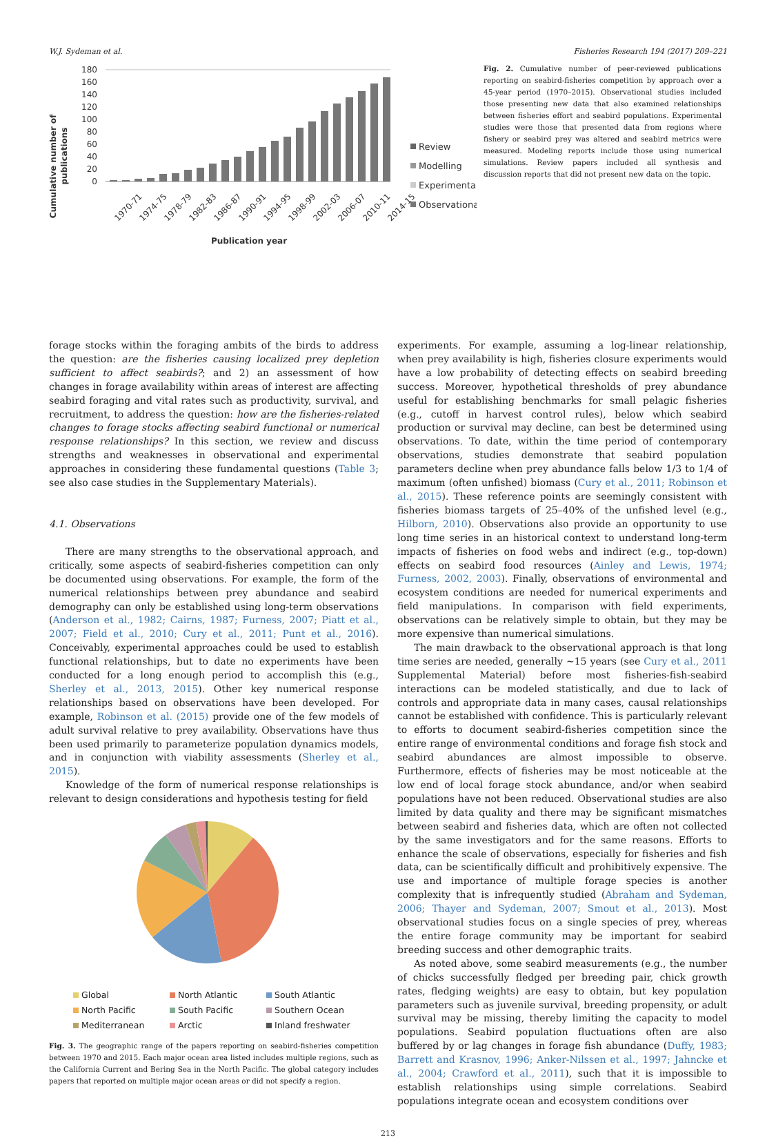W.J. Sydeman et al. Fisheries Research 194 (2017) 209–221
Cumulative number of
publications
180
160
140
120
100
80
60
40
20
0
1970-71
1974-75
1978-79
1982-83
1986-87
1990-91
1994-95
1998-99
2002-03
2006-07
2010-11
2014-15
Publication year
Review
Modelling
Experimental
Observational
Fig. 2. Cumulative number of peer-reviewed publications reporting on seabird-fisheries competition by approach over a 45-year period (1970–2015). Observational studies included those presenting new data that also examined relationships between fisheries effort and seabird populations. Experimental studies were those that presented data from regions where fishery or seabird prey was altered and seabird metrics were measured. Modeling reports include those using numerical simulations. Review papers included all synthesis and discussion reports that did not present new data on the topic.
forage stocks within the foraging ambits of the birds to address the question: are the fisheries causing localized prey depletion sufficient to affect seabirds?; and 2) an assessment of how changes in forage availability within areas of interest are affecting seabird foraging and vital rates such as productivity, survival, and recruitment, to address the question: how are the fisheries-related changes to forage stocks affecting seabird functional or numerical response relationships? In this section, we review and discuss strengths and weaknesses in observational and experimental approaches in considering these fundamental questions (Table 3; see also case studies in the Supplementary Materials).
4.1. Observations
There are many strengths to the observational approach, and critically, some aspects of seabird-fisheries competition can only be documented using observations. For example, the form of the numerical relationships between prey abundance and seabird demography can only be established using long-term observations (Anderson et al., 1982; Cairns, 1987; Furness, 2007; Piatt et al., 2007; Field et al., 2010; Cury et al., 2011; Punt et al., 2016). Conceivably, experimental approaches could be used to establish functional relationships, but to date no experiments have been conducted for a long enough period to accomplish this (e.g., Sherley et al., 2013, 2015). Other key numerical response relationships based on observations have been developed. For example, Robinson et al. (2015) provide one of the few models of adult survival relative to prey availability. Observations have thus been used primarily to parameterize population dynamics models, and in conjunction with viability assessments (Sherley et al., 2015).
Knowledge of the form of numerical response relationships is relevant to design considerations and hypothesis testing for field
Global North Atlantic South Atlantic North Pacific South Pacific Southern Ocean Mediterranean Arctic Inland freshwater
Fig. 3. The geographic range of the papers reporting on seabird-fisheries competition between 1970 and 2015. Each major ocean area listed includes multiple regions, such as the California Current and Bering Sea in the North Pacific. The global category includes papers that reported on multiple major ocean areas or did not specify a region.
experiments. For example, assuming a log-linear relationship, when prey availability is high, fisheries closure experiments would have a low probability of detecting effects on seabird breeding success. Moreover, hypothetical thresholds of prey abundance useful for establishing benchmarks for small pelagic fisheries (e.g., cutoff in harvest control rules), below which seabird production or survival may decline, can best be determined using observations. To date, within the time period of contemporary observations, studies demonstrate that seabird population parameters decline when prey abundance falls below 1/3 to 1/4 of maximum (often unfished) biomass (Cury et al., 2011; Robinson et al., 2015). These reference points are seemingly consistent with fisheries biomass targets of 25–40% of the unfished level (e.g., Hilborn, 2010). Observations also provide an opportunity to use long time series in an historical context to understand long-term impacts of fisheries on food webs and indirect (e.g., top-down) effects on seabird food resources (Ainley and Lewis, 1974; Furness, 2002, 2003). Finally, observations of environmental and ecosystem conditions are needed for numerical experiments and field manipulations. In comparison with field experiments, observations can be relatively simple to obtain, but they may be more expensive than numerical simulations.
The main drawback to the observational approach is that long time series are needed, generally ~15 years (see Cury et al., 2011 Supplemental Material) before most fisheries-fish-seabird interactions can be modeled statistically, and due to lack of controls and appropriate data in many cases, causal relationships cannot be established with confidence. This is particularly relevant to efforts to document seabird-fisheries competition since the entire range of environmental conditions and forage fish stock and seabird abundances are almost impossible to observe. Furthermore, effects of fisheries may be most noticeable at the low end of local forage stock abundance, and/or when seabird populations have not been reduced. Observational studies are also limited by data quality and there may be significant mismatches between seabird and fisheries data, which are often not collected by the same investigators and for the same reasons. Efforts to enhance the scale of observations, especially for fisheries and fish data, can be scientifically difficult and prohibitively expensive. The use and importance of multiple forage species is another complexity that is infrequently studied (Abraham and Sydeman, 2006; Thayer and Sydeman, 2007; Smout et al., 2013). Most observational studies focus on a single species of prey, whereas the entire forage community may be important for seabird breeding success and other demographic traits.
As noted above, some seabird measurements (e.g., the number of chicks successfully fledged per breeding pair, chick growth rates, fledging weights) are easy to obtain, but key population parameters such as juvenile survival, breeding propensity, or adult survival may be missing, thereby limiting the capacity to model populations. Seabird population fluctuations often are also buffered by or lag changes in forage fish abundance (Duffy, 1983; Barrett and Krasnov, 1996; Anker-Nilssen et al., 1997; Jahncke et al., 2004; Crawford et al., 2011), such that it is impossible to establish relationships using simple correlations. Seabird populations integrate ocean and ecosystem conditions over
213